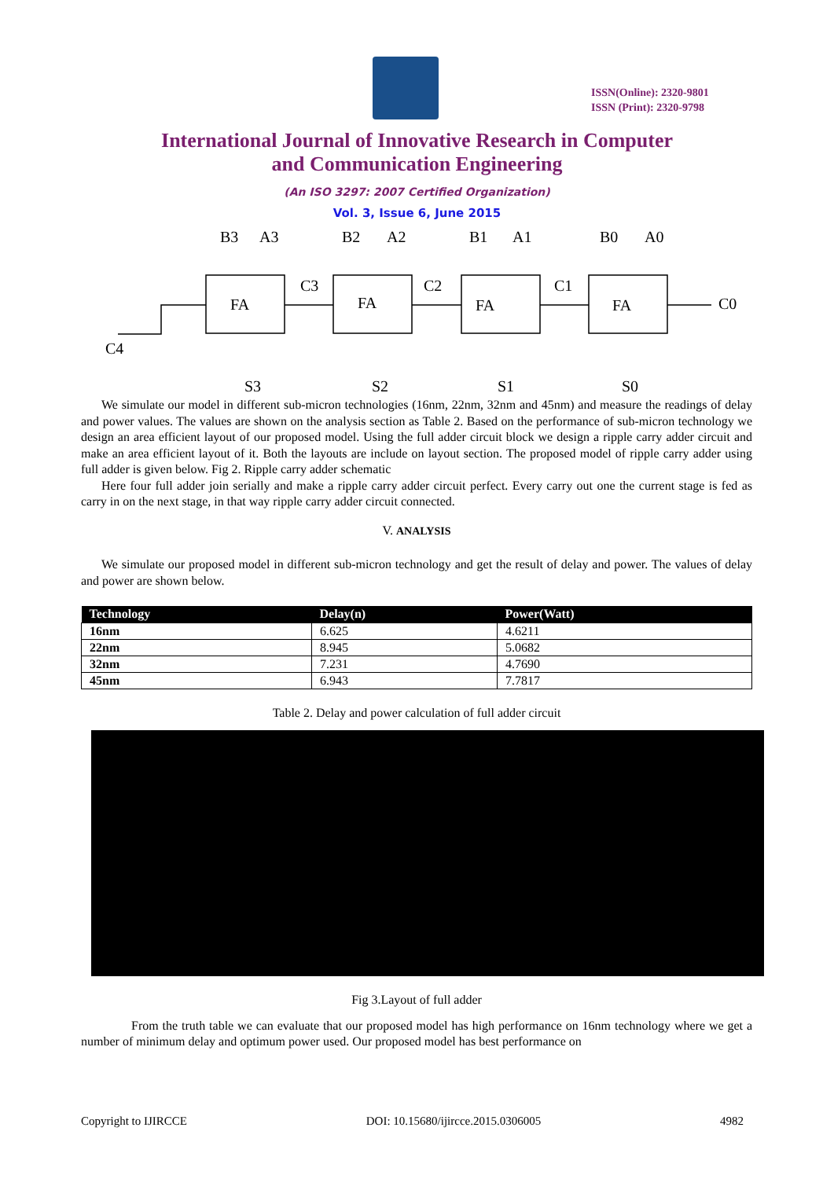ISSN(Online): 2320-9801
ISSN (Print): 2320-9798
International Journal of Innovative Research in Computer
and Communication Engineering
(An ISO 3297: 2007 Certified Organization)
Vol. 3, Issue 6, June 2015
FA
FA
FA
FA
B3
A3
B2
A2
B1
A1
B0
A0
C3
C2
C1
C0
C4
S3
S2
S1
S0
We simulate our model in different sub-micron technologies (16nm, 22nm, 32nm and 45nm) and measure the readings of delay and power values. The values are shown on the analysis section as Table 2. Based on the performance of sub-micron technology we design an area efficient layout of our proposed model. Using the full adder circuit block we design a ripple carry adder circuit and make an area efficient layout of it. Both the layouts are include on layout section. The proposed model of ripple carry adder using full adder is given below. Fig 2. Ripple carry adder schematic
Here four full adder join serially and make a ripple carry adder circuit perfect. Every carry out one the current stage is fed as carry in on the next stage, in that way ripple carry adder circuit connected.
V. ANALYSIS
We simulate our proposed model in different sub-micron technology and get the result of delay and power. The values of delay and power are shown below.
| Technology | Delay(n) | Power(Watt) |
| --- | --- | --- |
| 16nm | 6.625 | 4.6211 |
| 22nm | 8.945 | 5.0682 |
| 32nm | 7.231 | 4.7690 |
| 45nm | 6.943 | 7.7817 |
Table 2. Delay and power calculation of full adder circuit
Fig 3.Layout of full adder
From the truth table we can evaluate that our proposed model has high performance on 16nm technology where we get a number of minimum delay and optimum power used. Our proposed model has best performance on
Copyright to IJIRCCE DOI: 10.15680/ijircce.2015.0306005 4982